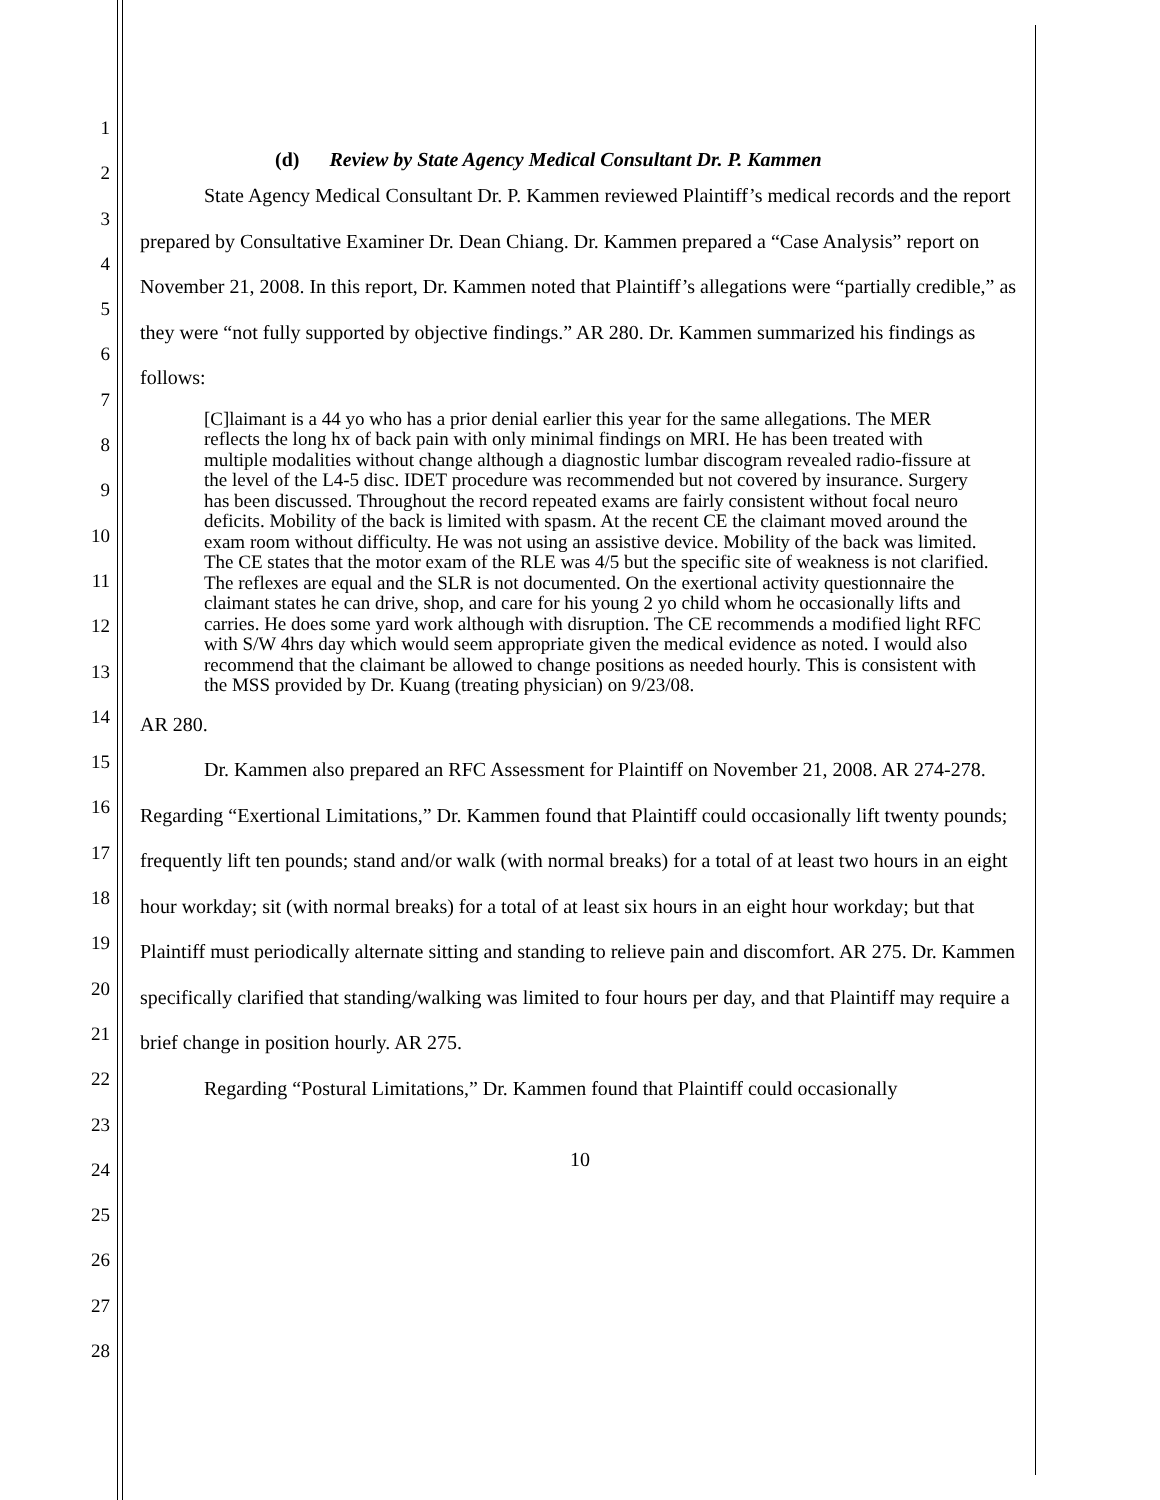1
2
3
4
5
6
7
8
9
10
11
12
13
14
15
16
17
18
19
20
21
22
23
24
25
26
27
28
(d) Review by State Agency Medical Consultant Dr. P. Kammen
State Agency Medical Consultant Dr. P. Kammen reviewed Plaintiff’s medical records and the report prepared by Consultative Examiner Dr. Dean Chiang. Dr. Kammen prepared a “Case Analysis” report on November 21, 2008. In this report, Dr. Kammen noted that Plaintiff’s allegations were “partially credible,” as they were “not fully supported by objective findings.” AR 280. Dr. Kammen summarized his findings as follows:
[C]laimant is a 44 yo who has a prior denial earlier this year for the same allegations. The MER reflects the long hx of back pain with only minimal findings on MRI. He has been treated with multiple modalities without change although a diagnostic lumbar discogram revealed radio-fissure at the level of the L4-5 disc. IDET procedure was recommended but not covered by insurance. Surgery has been discussed. Throughout the record repeated exams are fairly consistent without focal neuro deficits. Mobility of the back is limited with spasm. At the recent CE the claimant moved around the exam room without difficulty. He was not using an assistive device. Mobility of the back was limited. The CE states that the motor exam of the RLE was 4/5 but the specific site of weakness is not clarified. The reflexes are equal and the SLR is not documented. On the exertional activity questionnaire the claimant states he can drive, shop, and care for his young 2 yo child whom he occasionally lifts and carries. He does some yard work although with disruption. The CE recommends a modified light RFC with S/W 4hrs day which would seem appropriate given the medical evidence as noted. I would also recommend that the claimant be allowed to change positions as needed hourly. This is consistent with the MSS provided by Dr. Kuang (treating physician) on 9/23/08.
AR 280.
Dr. Kammen also prepared an RFC Assessment for Plaintiff on November 21, 2008. AR 274-278. Regarding “Exertional Limitations,” Dr. Kammen found that Plaintiff could occasionally lift twenty pounds; frequently lift ten pounds; stand and/or walk (with normal breaks) for a total of at least two hours in an eight hour workday; sit (with normal breaks) for a total of at least six hours in an eight hour workday; but that Plaintiff must periodically alternate sitting and standing to relieve pain and discomfort. AR 275. Dr. Kammen specifically clarified that standing/walking was limited to four hours per day, and that Plaintiff may require a brief change in position hourly. AR 275.
Regarding “Postural Limitations,” Dr. Kammen found that Plaintiff could occasionally
10